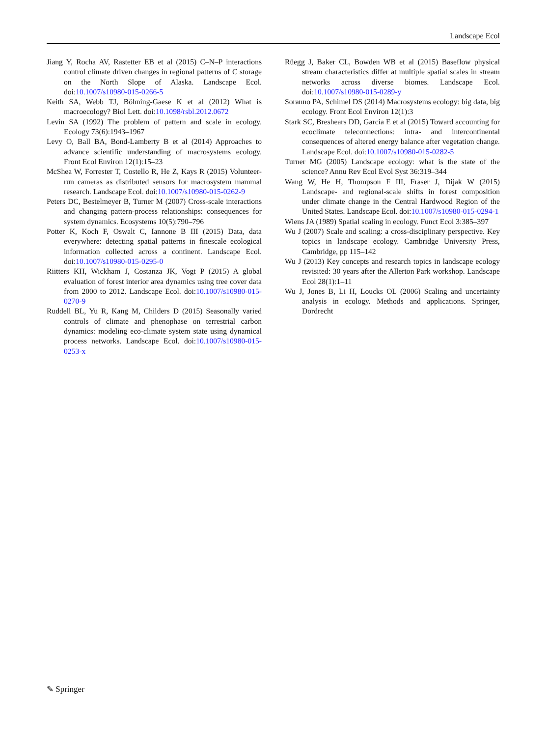Landscape Ecol
Jiang Y, Rocha AV, Rastetter EB et al (2015) C–N–P interactions control climate driven changes in regional patterns of C storage on the North Slope of Alaska. Landscape Ecol. doi:10.1007/s10980-015-0266-5
Keith SA, Webb TJ, Böhning-Gaese K et al (2012) What is macroecology? Biol Lett. doi:10.1098/rsbl.2012.0672
Levin SA (1992) The problem of pattern and scale in ecology. Ecology 73(6):1943–1967
Levy O, Ball BA, Bond-Lamberty B et al (2014) Approaches to advance scientific understanding of macrosystems ecology. Front Ecol Environ 12(1):15–23
McShea W, Forrester T, Costello R, He Z, Kays R (2015) Volunteer-run cameras as distributed sensors for macrosystem mammal research. Landscape Ecol. doi:10.1007/s10980-015-0262-9
Peters DC, Bestelmeyer B, Turner M (2007) Cross-scale interactions and changing pattern-process relationships: consequences for system dynamics. Ecosystems 10(5):790–796
Potter K, Koch F, Oswalt C, Iannone B III (2015) Data, data everywhere: detecting spatial patterns in finescale ecological information collected across a continent. Landscape Ecol. doi:10.1007/s10980-015-0295-0
Riitters KH, Wickham J, Costanza JK, Vogt P (2015) A global evaluation of forest interior area dynamics using tree cover data from 2000 to 2012. Landscape Ecol. doi:10.1007/s10980-015-0270-9
Ruddell BL, Yu R, Kang M, Childers D (2015) Seasonally varied controls of climate and phenophase on terrestrial carbon dynamics: modeling eco-climate system state using dynamical process networks. Landscape Ecol. doi:10.1007/s10980-015-0253-x
Rüegg J, Baker CL, Bowden WB et al (2015) Baseflow physical stream characteristics differ at multiple spatial scales in stream networks across diverse biomes. Landscape Ecol. doi:10.1007/s10980-015-0289-y
Soranno PA, Schimel DS (2014) Macrosystems ecology: big data, big ecology. Front Ecol Environ 12(1):3
Stark SC, Breshears DD, Garcia E et al (2015) Toward accounting for ecoclimate teleconnections: intra- and intercontinental consequences of altered energy balance after vegetation change. Landscape Ecol. doi:10.1007/s10980-015-0282-5
Turner MG (2005) Landscape ecology: what is the state of the science? Annu Rev Ecol Evol Syst 36:319–344
Wang W, He H, Thompson F III, Fraser J, Dijak W (2015) Landscape- and regional-scale shifts in forest composition under climate change in the Central Hardwood Region of the United States. Landscape Ecol. doi:10.1007/s10980-015-0294-1
Wiens JA (1989) Spatial scaling in ecology. Funct Ecol 3:385–397
Wu J (2007) Scale and scaling: a cross-disciplinary perspective. Key topics in landscape ecology. Cambridge University Press, Cambridge, pp 115–142
Wu J (2013) Key concepts and research topics in landscape ecology revisited: 30 years after the Allerton Park workshop. Landscape Ecol 28(1):1–11
Wu J, Jones B, Li H, Loucks OL (2006) Scaling and uncertainty analysis in ecology. Methods and applications. Springer, Dordrecht
✎ Springer